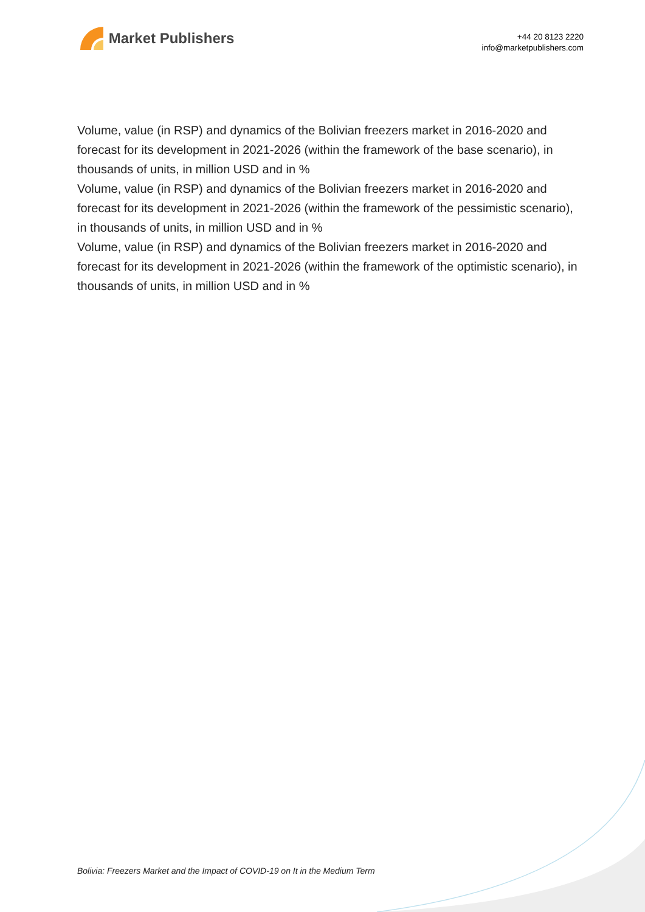Market Publishers
+44 20 8123 2220
info@marketpublishers.com
Volume, value (in RSP) and dynamics of the Bolivian freezers market in 2016-2020 and forecast for its development in 2021-2026 (within the framework of the base scenario), in thousands of units, in million USD and in %
Volume, value (in RSP) and dynamics of the Bolivian freezers market in 2016-2020 and forecast for its development in 2021-2026 (within the framework of the pessimistic scenario), in thousands of units, in million USD and in %
Volume, value (in RSP) and dynamics of the Bolivian freezers market in 2016-2020 and forecast for its development in 2021-2026 (within the framework of the optimistic scenario), in thousands of units, in million USD and in %
Bolivia: Freezers Market and the Impact of COVID-19 on It in the Medium Term